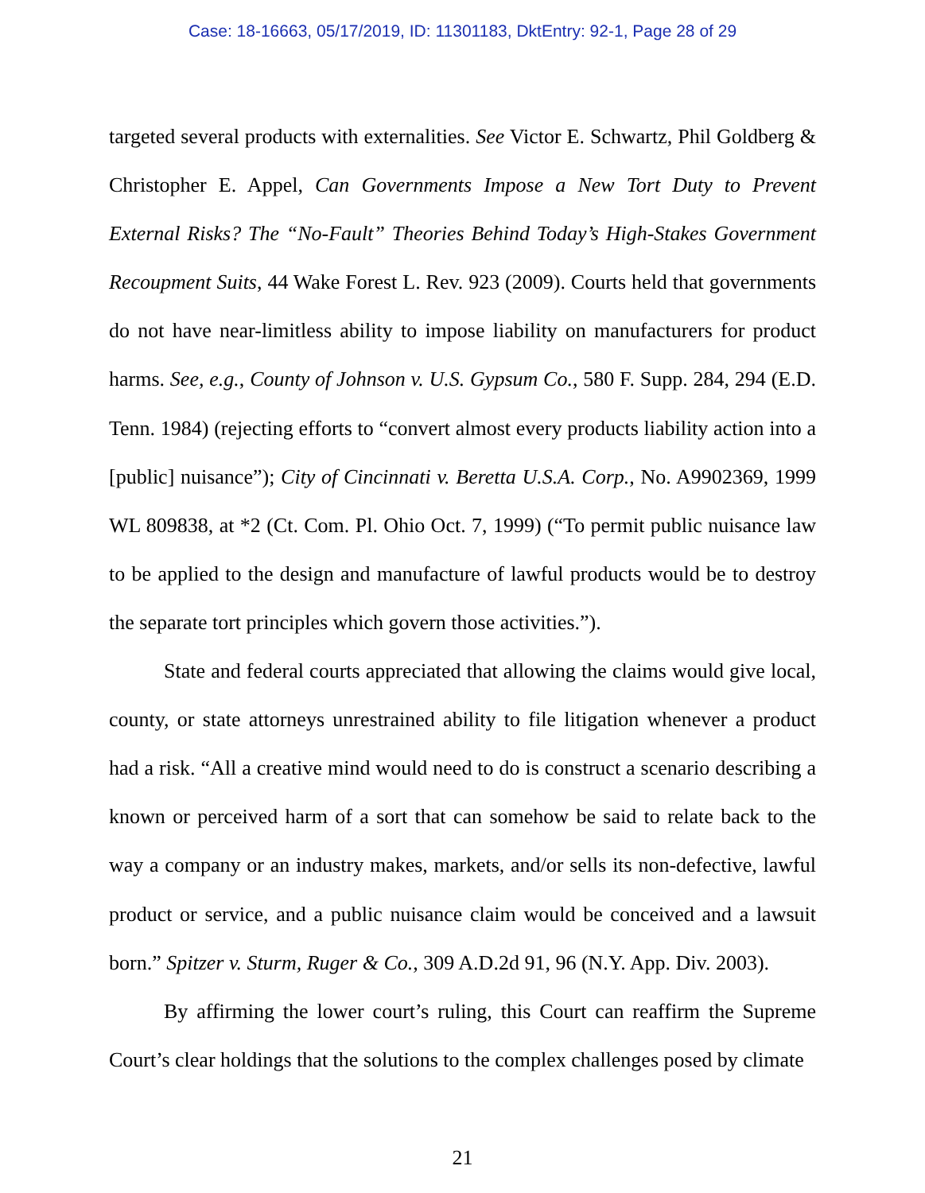Case: 18-16663, 05/17/2019, ID: 11301183, DktEntry: 92-1, Page 28 of 29
targeted several products with externalities. See Victor E. Schwartz, Phil Goldberg & Christopher E. Appel, Can Governments Impose a New Tort Duty to Prevent External Risks? The “No-Fault” Theories Behind Today’s High-Stakes Government Recoupment Suits, 44 Wake Forest L. Rev. 923 (2009). Courts held that governments do not have near-limitless ability to impose liability on manufacturers for product harms. See, e.g., County of Johnson v. U.S. Gypsum Co., 580 F. Supp. 284, 294 (E.D. Tenn. 1984) (rejecting efforts to “convert almost every products liability action into a [public] nuisance”); City of Cincinnati v. Beretta U.S.A. Corp., No. A9902369, 1999 WL 809838, at *2 (Ct. Com. Pl. Ohio Oct. 7, 1999) (“To permit public nuisance law to be applied to the design and manufacture of lawful products would be to destroy the separate tort principles which govern those activities.”).
State and federal courts appreciated that allowing the claims would give local, county, or state attorneys unrestrained ability to file litigation whenever a product had a risk. “All a creative mind would need to do is construct a scenario describing a known or perceived harm of a sort that can somehow be said to relate back to the way a company or an industry makes, markets, and/or sells its non-defective, lawful product or service, and a public nuisance claim would be conceived and a lawsuit born.” Spitzer v. Sturm, Ruger & Co., 309 A.D.2d 91, 96 (N.Y. App. Div. 2003).
By affirming the lower court’s ruling, this Court can reaffirm the Supreme Court’s clear holdings that the solutions to the complex challenges posed by climate
21